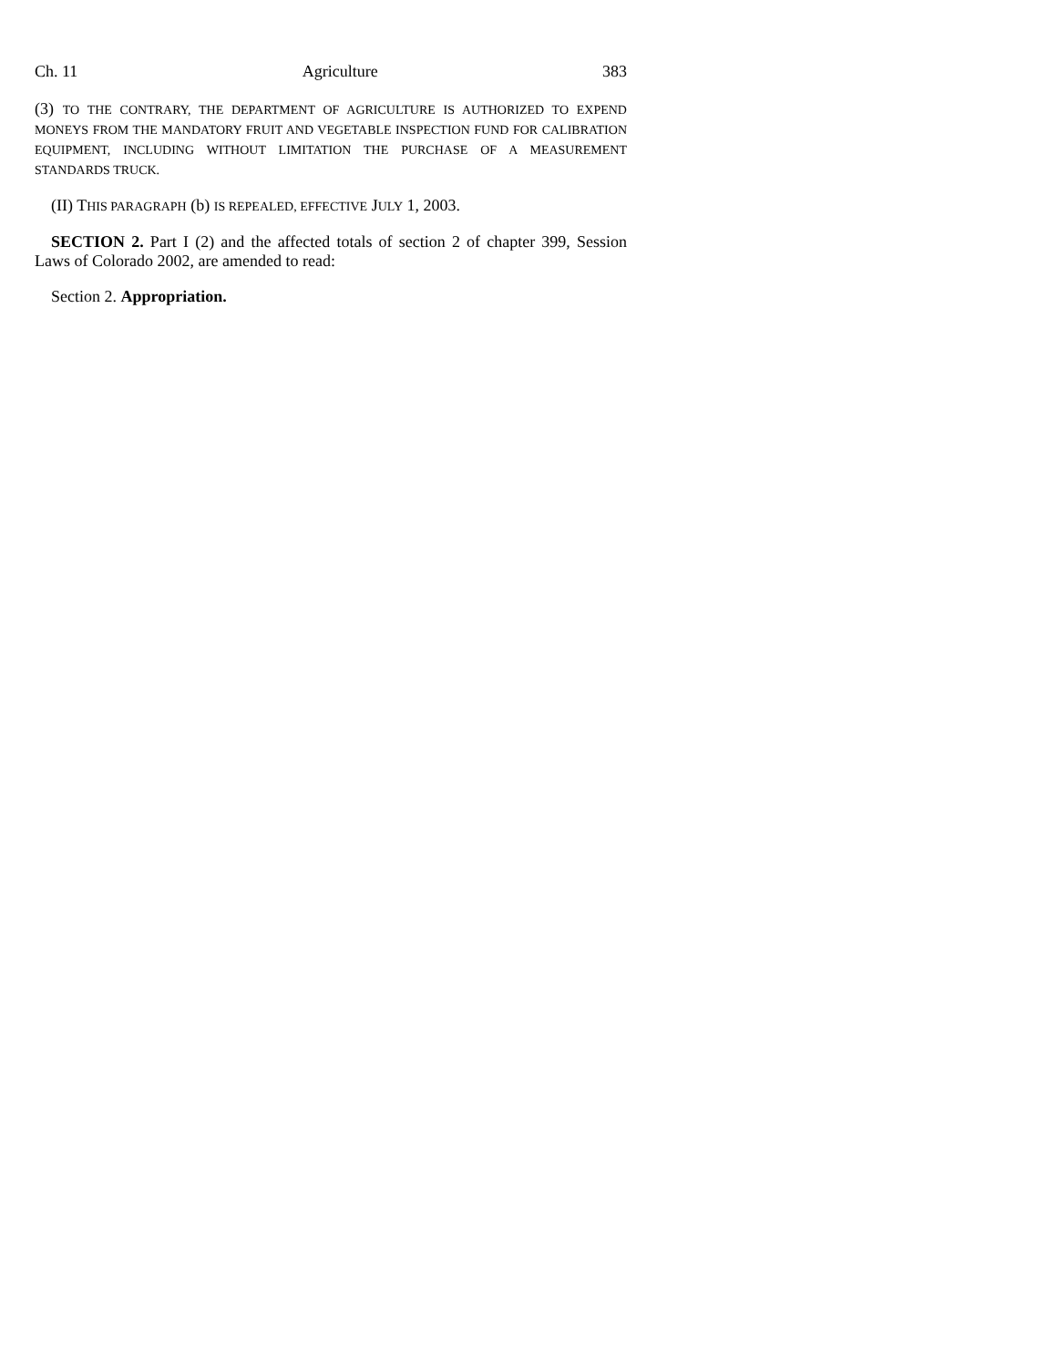Ch. 11 Agriculture 383
(3) TO THE CONTRARY, THE DEPARTMENT OF AGRICULTURE IS AUTHORIZED TO EXPEND MONEYS FROM THE MANDATORY FRUIT AND VEGETABLE INSPECTION FUND FOR CALIBRATION EQUIPMENT, INCLUDING WITHOUT LIMITATION THE PURCHASE OF A MEASUREMENT STANDARDS TRUCK.
(II) THIS PARAGRAPH (b) IS REPEALED, EFFECTIVE JULY 1, 2003.
SECTION 2. Part I (2) and the affected totals of section 2 of chapter 399, Session Laws of Colorado 2002, are amended to read:
Section 2. Appropriation.